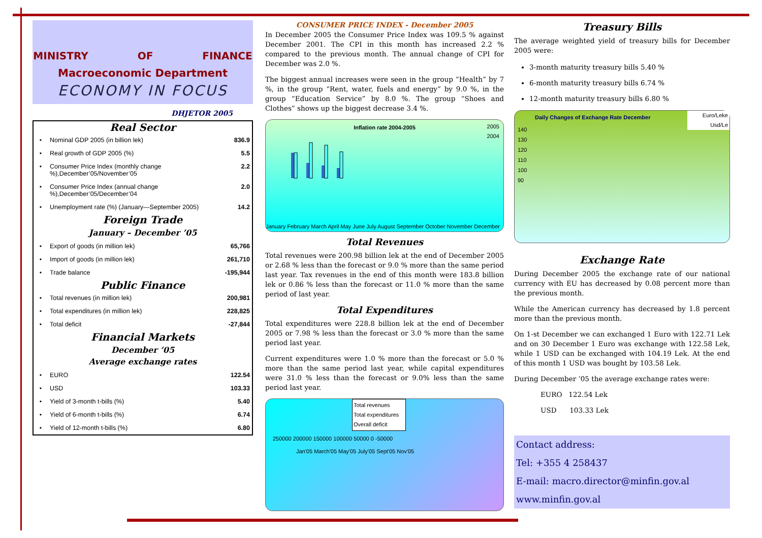MINISTRY OF FINANCE
Macroeconomic Department
ECONOMY IN FOCUS
DHJETOR 2005
Real Sector
| • | Nominal GDP 2005 (in billion lek) | 836.9 |
| • | Real growth of GDP 2005 (%) | 5.5 |
| • | Consumer Price Index (monthly change %),December’05/November’05 | 2.2 |
| • | Consumer Price Index (annual change %),December’05/December’04 | 2.0 |
| • | Unemployment rate (%) (January—September 2005) | 14.2 |
Foreign Trade
January – December ’05
| • | Export of goods (in million lek) | 65,766 |
| • | Import of goods (in million lek) | 261,710 |
| • | Trade balance | -195,944 |
Public Finance
| • | Total revenues (in million lek) | 200,981 |
| • | Total expenditures (in million lek) | 228,825 |
| • | Total deficit | -27,844 |
Financial Markets
December ’05
Average exchange rates
| • | EURO | 122.54 |
| • | USD | 103.33 |
| • | Yield of 3-month t-bills (%) | 5.40 |
| • | Yield of 6-month t-bills (%) | 6.74 |
| • | Yield of 12-month t-bills (%) | 6.80 |
CONSUMER PRICE INDEX - December 2005
In December 2005 the Consumer Price Index was 109.5 % against December 2001. The CPI in this month has increased 2.2 % compared to the previous month. The annual change of CPI for December was 2.0 %.
The biggest annual increases were seen in the group “Health” by 7 %, in the group “Rent, water, fuels and energy” by 9.0 %, in the group “Education Service” by 8.0 %. The group “Shoes and Clothes” shows up the biggest decrease 3.4 %.
Inflation rate 2004-2005
2005
2004
January February March April May June July August September October November December
Total Revenues
Total revenues were 200.98 billion lek at the end of December 2005 or 2.68 % less than the forecast or 9.0 % more than the same period last year. Tax revenues in the end of this month were 183.8 billion lek or 0.86 % less than the forecast or 11.0 % more than the same period of last year.
Total Expenditures
Total expenditures were 228.8 billion lek at the end of December 2005 or 7.98 % less than the forecast or 3.0 % more than the same period last year.
Current expenditures were 1.0 % more than the forecast or 5.0 % more than the same period last year, while capital expenditures were 31.0 % less than the forecast or 9.0% less than the same period last year.
Total revenues
Total expenditures
Overall deficit
250000 200000 150000 100000 50000 0 -50000
Jan'05 March'05 May'05 July'05 Sept'05 Nov'05
Treasury Bills
The average weighted yield of treasury bills for December 2005 were:
3-month maturity treasury bills 5.40 %
6-month maturity treasury bills 6.74 %
12-month maturity treasury bills 6.80 %
Daily Changes of Exchange Rate December
Euro/Leke
Usd/Le
140
130
120
110
100
90
Exchange Rate
During December 2005 the exchange rate of our national currency with EU has decreased by 0.08 percent more than the previous month.
While the American currency has decreased by 1.8 percent more than the previous month.
On 1-st December we can exchanged 1 Euro with 122.71 Lek and on 30 December 1 Euro was exchange with 122.58 Lek, while 1 USD can be exchanged with 104.19 Lek. At the end of this month 1 USD was bought by 103.58 Lek.
During December ’05 the average exchange rates were:
EURO 122.54 Lek
USD 103.33 Lek
Contact address:
Tel: +355 4 258437
E-mail: macro.director@minfin.gov.al
www.minfin.gov.al